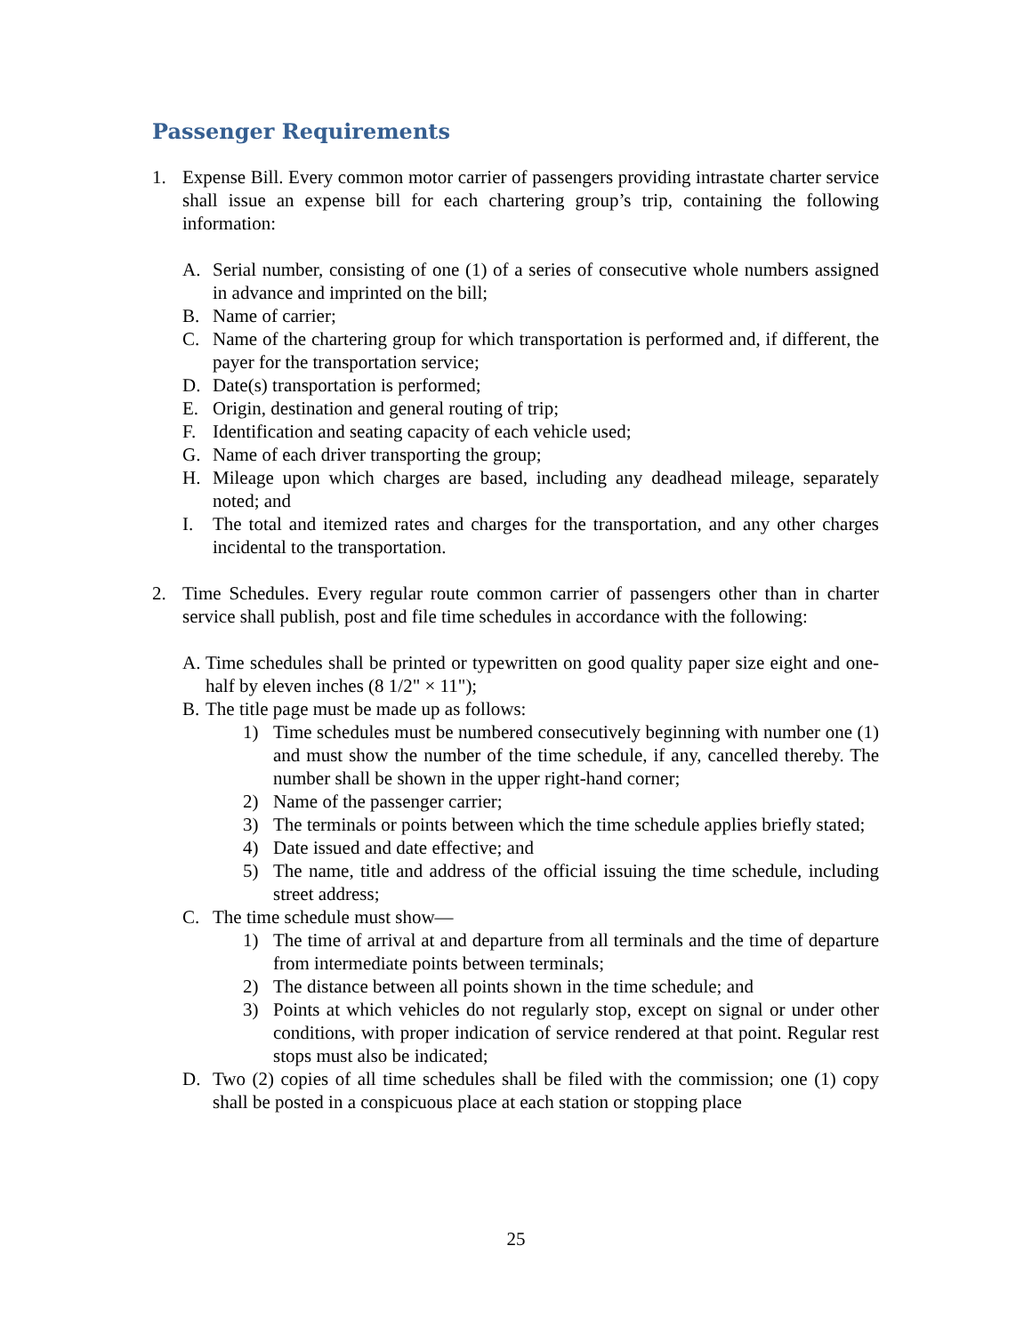Passenger Requirements
1. Expense Bill. Every common motor carrier of passengers providing intrastate charter service shall issue an expense bill for each chartering group’s trip, containing the following information:
A. Serial number, consisting of one (1) of a series of consecutive whole numbers assigned in advance and imprinted on the bill;
B. Name of carrier;
C. Name of the chartering group for which transportation is performed and, if different, the payer for the transportation service;
D. Date(s) transportation is performed;
E. Origin, destination and general routing of trip;
F. Identification and seating capacity of each vehicle used;
G. Name of each driver transporting the group;
H. Mileage upon which charges are based, including any deadhead mileage, separately noted; and
I. The total and itemized rates and charges for the transportation, and any other charges incidental to the transportation.
2. Time Schedules. Every regular route common carrier of passengers other than in charter service shall publish, post and file time schedules in accordance with the following:
A. Time schedules shall be printed or typewritten on good quality paper size eight and one-half by eleven inches (8 1/2" × 11");
B. The title page must be made up as follows:
1) Time schedules must be numbered consecutively beginning with number one (1) and must show the number of the time schedule, if any, cancelled thereby. The number shall be shown in the upper right-hand corner;
2) Name of the passenger carrier;
3) The terminals or points between which the time schedule applies briefly stated;
4) Date issued and date effective; and
5) The name, title and address of the official issuing the time schedule, including street address;
C. The time schedule must show—
1) The time of arrival at and departure from all terminals and the time of departure from intermediate points between terminals;
2) The distance between all points shown in the time schedule; and
3) Points at which vehicles do not regularly stop, except on signal or under other conditions, with proper indication of service rendered at that point. Regular rest stops must also be indicated;
D. Two (2) copies of all time schedules shall be filed with the commission; one (1) copy shall be posted in a conspicuous place at each station or stopping place
25